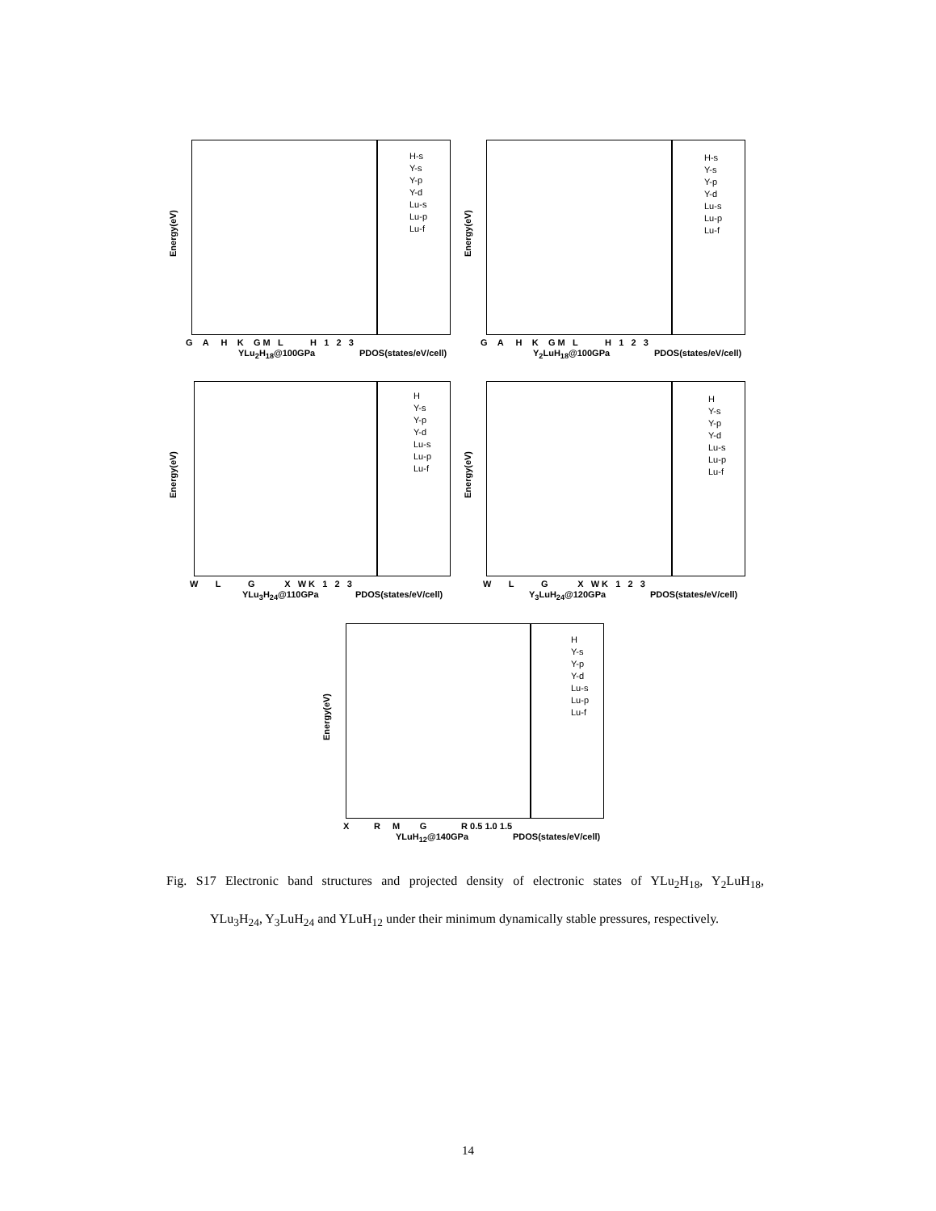H-s
Y-s
Y-p
Y-d
Lu-s
Lu-p
Lu-f
Energy(eV)
G A H K G M L H 1 2 3
YLu<sub>2</sub>H<sub>18</sub>@100GPa PDOS(states/eV/cell)
H-s
Y-s
Y-p
Y-d
Lu-s
Lu-p
Lu-f
Energy(eV)
G A H K G M L H 1 2 3
Y<sub>2</sub>LuH<sub>18</sub>@100GPa PDOS(states/eV/cell)
H
Y-s
Y-p
Y-d
Lu-s
Lu-p
Lu-f
Energy(eV)
W L G X W K 1 2 3
YLu<sub>3</sub>H<sub>24</sub>@110GPa PDOS(states/eV/cell)
H
Y-s
Y-p
Y-d
Lu-s
Lu-p
Lu-f
Energy(eV)
W L G X W K 1 2 3
Y<sub>3</sub>LuH<sub>24</sub>@120GPa PDOS(states/eV/cell)
H
Y-s
Y-p
Y-d
Lu-s
Lu-p
Lu-f
Energy(eV)
X R M G R 0.5 1.0 1.5
YLuH<sub>12</sub>@140GPa PDOS(states/eV/cell)
Fig. S17 Electronic band structures and projected density of electronic states of YLu<sub>2</sub>H<sub>18</sub>, Y<sub>2</sub>LuH<sub>18</sub>, YLu<sub>3</sub>H<sub>24</sub>, Y<sub>3</sub>LuH<sub>24</sub> and YLuH<sub>12</sub> under their minimum dynamically stable pressures, respectively.
14